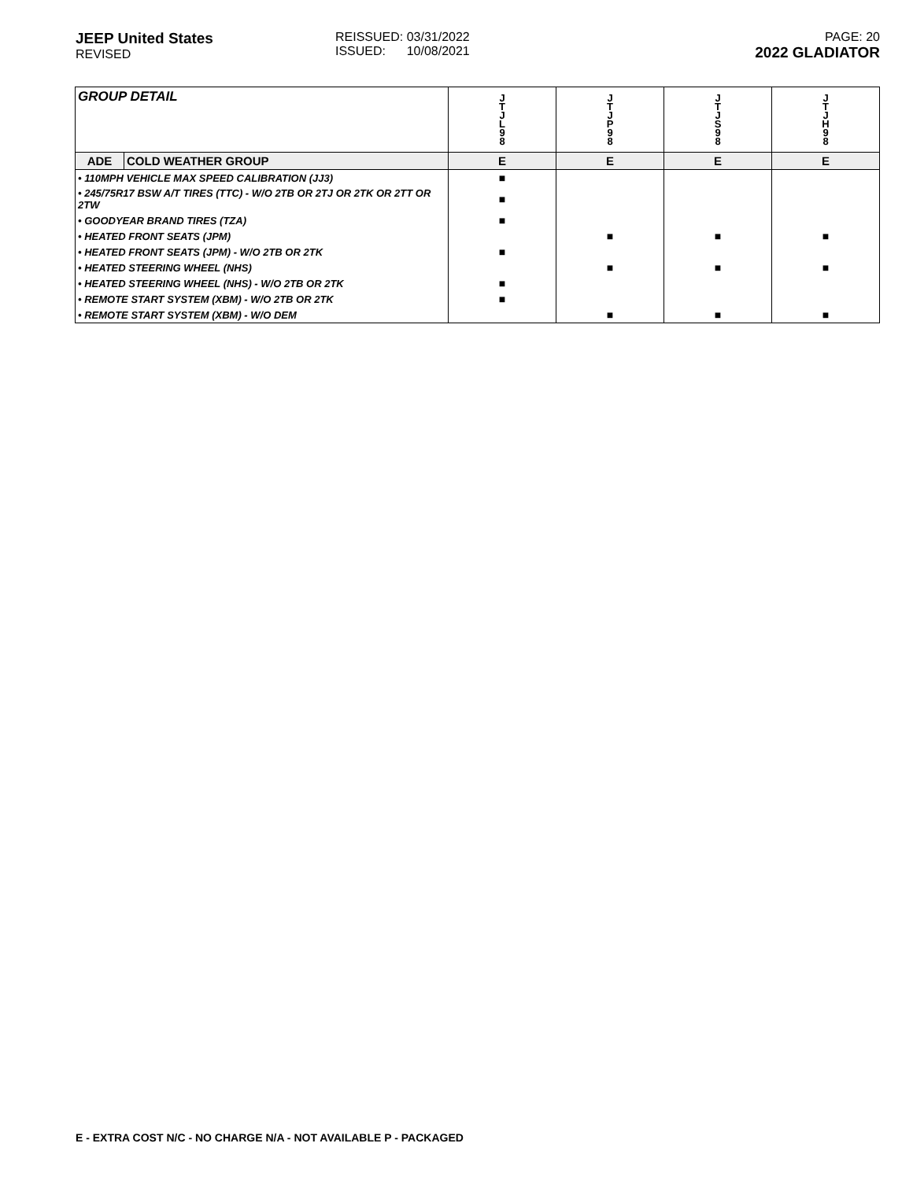JEEP United States
REVISED
REISSUED: 03/31/2022
ISSUED: 10/08/2021
PAGE: 20
2022 GLADIATOR
| GROUP DETAIL | | J T J L 9 8 | J T J P 9 8 | J T J S 9 8 | J T J H 9 8 |
| --- | --- | --- | --- | --- | --- |
| ADE | COLD WEATHER GROUP | E | E | E | E |
| • 110MPH VEHICLE MAX SPEED CALIBRATION (JJ3) | | ■ | | | |
| • 245/75R17 BSW A/T TIRES (TTC) - W/O 2TB OR 2TJ OR 2TK OR 2TT OR 2TW | | ■ | | | |
| • GOODYEAR BRAND TIRES (TZA) | | ■ | | | |
| • HEATED FRONT SEATS (JPM) | | | ■ | ■ | ■ |
| • HEATED FRONT SEATS (JPM) - W/O 2TB OR 2TK | | ■ | | | |
| • HEATED STEERING WHEEL (NHS) | | | ■ | ■ | ■ |
| • HEATED STEERING WHEEL (NHS) - W/O 2TB OR 2TK | | ■ | | | |
| • REMOTE START SYSTEM (XBM) - W/O 2TB OR 2TK | | ■ | | | |
| • REMOTE START SYSTEM (XBM) - W/O DEM | | | ■ | ■ | ■ |
E - EXTRA COST N/C - NO CHARGE N/A - NOT AVAILABLE P - PACKAGED